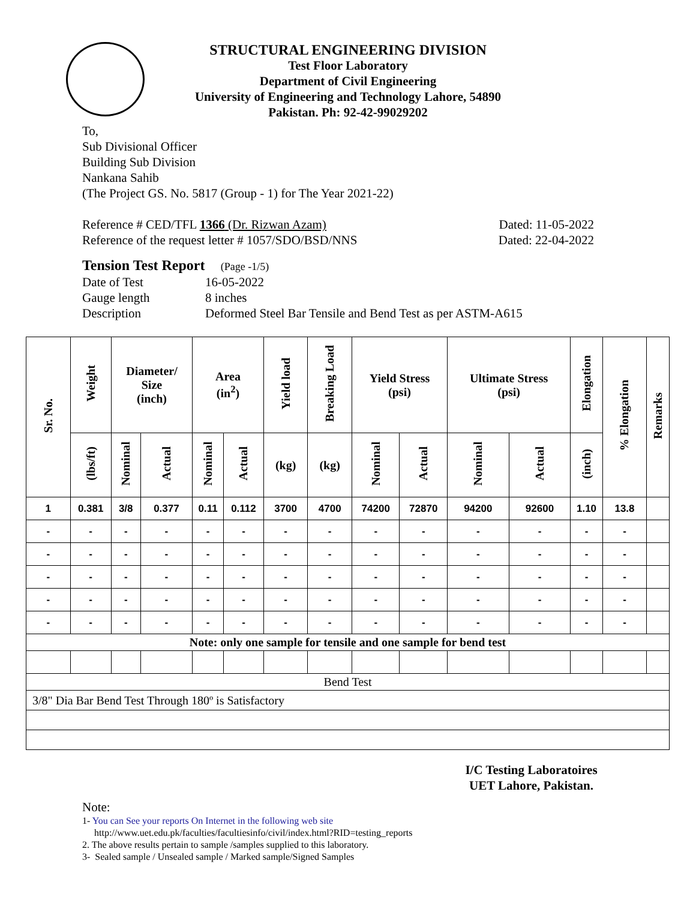STRUCTURAL ENGINEERING DIVISION
Test Floor Laboratory
Department of Civil Engineering
University of Engineering and Technology Lahore, 54890
Pakistan. Ph: 92-42-99029202
To,
Sub Divisional Officer
Building Sub Division
Nankana Sahib
(The Project GS. No. 5817 (Group - 1) for The Year 2021-22)
Reference # CED/TFL 1366 (Dr. Rizwan Azam) Dated: 11-05-2022
Reference of the request letter # 1057/SDO/BSD/NNS Dated: 22-04-2022
Tension Test Report (Page -1/5)
Date of Test 16-05-2022 Gauge length 8 inches Description Deformed Steel Bar Tensile and Bend Test as per ASTM-A615
| Sr. No. | Weight | Diameter/ Size (inch) | | Area (in<sup>2</sup>) | | Yield load | Breaking Load | Yield Stress (psi) | | Ultimate Stress (psi) | | Elongation | % Elongation | Remarks |
| --- | --- | --- | --- | --- | --- | --- | --- | --- | --- | --- | --- | --- | --- | --- |
| | (lbs/ft) | Nominal | Actual | Nominal | Actual | (kg) | (kg) | Nominal | Actual | Nominal | Actual | (inch) | | |
| 1 | 0.381 | 3/8 | 0.377 | 0.11 | 0.112 | 3700 | 4700 | 74200 | 72870 | 94200 | 92600 | 1.10 | 13.8 | |
| - | - | - | - | - | - | - | - | - | - | - | - | - | - | |
| - | - | - | - | - | - | - | - | - | - | - | - | - | - | |
| - | - | - | - | - | - | - | - | - | - | - | - | - | - | |
| - | - | - | - | - | - | - | - | - | - | - | - | - | - | |
| - | - | - | - | - | - | - | - | - | - | - | - | - | - | |
| Note: only one sample for tensile and one sample for bend test | | | | | | | | | | | | | | |
| Bend Test | | | | | | | | | | | | | | |
| 3/8" Dia Bar Bend Test Through 180º is Satisfactory | | | | | | | | | | | | | | |
I/C Testing Laboratoires
UET Lahore, Pakistan.
Note:
1- You can See your reports On Internet in the following web site
http://www.uet.edu.pk/faculties/facultiesinfo/civil/index.html?RID=testing_reports
2. The above results pertain to sample /samples supplied to this laboratory.
3- Sealed sample / Unsealed sample / Marked sample/Signed Samples